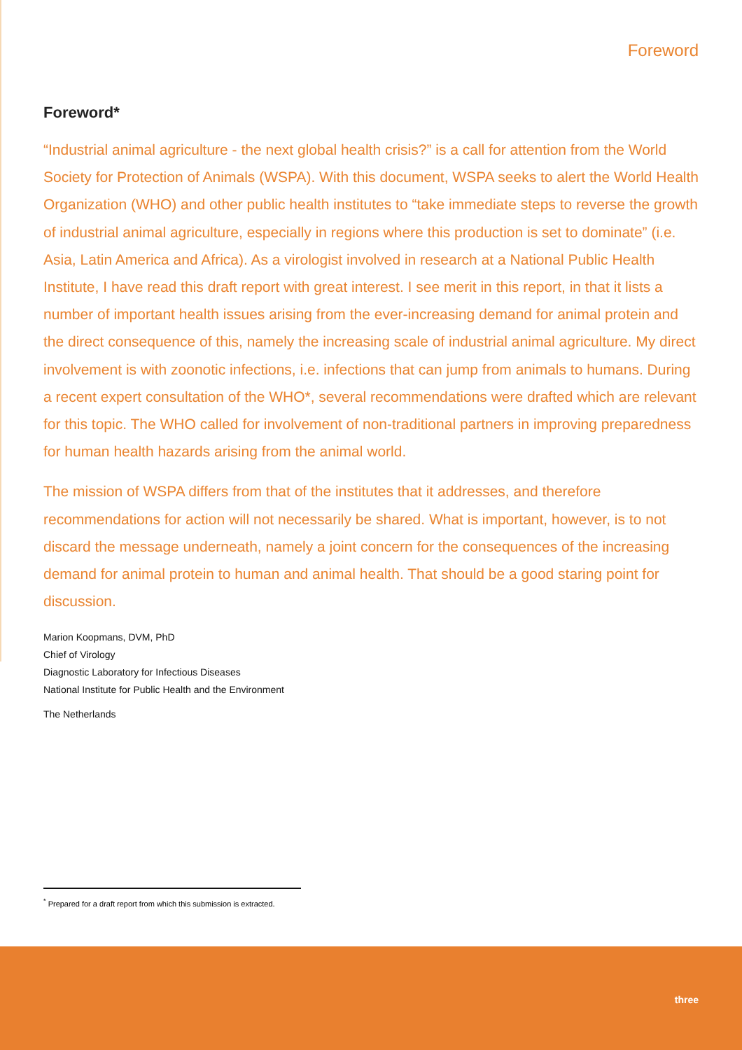Foreword
Foreword*
“Industrial animal agriculture - the next global health crisis?” is a call for attention from the World Society for Protection of Animals (WSPA). With this document, WSPA seeks to alert the World Health Organization (WHO) and other public health institutes to “take immediate steps to reverse the growth of industrial animal agriculture, especially in regions where this production is set to dominate” (i.e. Asia, Latin America and Africa). As a virologist involved in research at a National Public Health Institute, I have read this draft report with great interest. I see merit in this report, in that it lists a number of important health issues arising from the ever-increasing demand for animal protein and the direct consequence of this, namely the increasing scale of industrial animal agriculture. My direct involvement is with zoonotic infections, i.e. infections that can jump from animals to humans. During a recent expert consultation of the WHO*, several recommendations were drafted which are relevant for this topic. The WHO called for involvement of non-traditional partners in improving preparedness for human health hazards arising from the animal world.
The mission of WSPA differs from that of the institutes that it addresses, and therefore recommendations for action will not necessarily be shared. What is important, however, is to not discard the message underneath, namely a joint concern for the consequences of the increasing demand for animal protein to human and animal health. That should be a good staring point for discussion.
Marion Koopmans, DVM, PhD
Chief of Virology
Diagnostic Laboratory for Infectious Diseases
National Institute for Public Health and the Environment
The Netherlands
<sup>*</sup> Prepared for a draft report from which this submission is extracted.
three